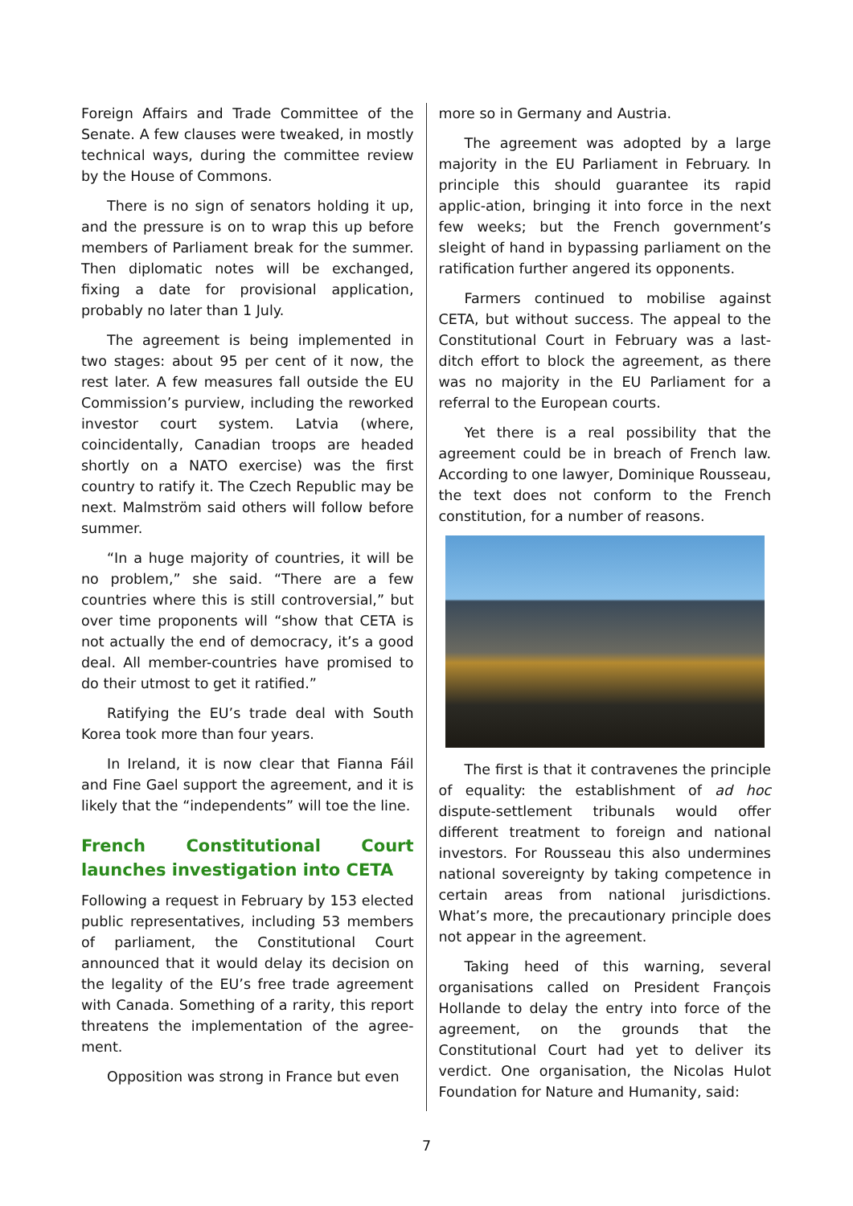Foreign Affairs and Trade Committee of the Senate. A few clauses were tweaked, in mostly technical ways, during the committee review by the House of Commons.
There is no sign of senators holding it up, and the pressure is on to wrap this up before members of Parliament break for the summer. Then diplomatic notes will be exchanged, fixing a date for provisional application, probably no later than 1 July.
The agreement is being implemented in two stages: about 95 per cent of it now, the rest later. A few measures fall outside the EU Commission’s purview, including the reworked investor court system. Latvia (where, coincidentally, Canadian troops are headed shortly on a NATO exercise) was the first country to ratify it. The Czech Republic may be next. Malmström said others will follow before summer.
“In a huge majority of countries, it will be no problem,” she said. “There are a few countries where this is still controversial,” but over time proponents will “show that CETA is not actually the end of democracy, it’s a good deal. All member-countries have promised to do their utmost to get it ratified.”
Ratifying the EU’s trade deal with South Korea took more than four years.
In Ireland, it is now clear that Fianna Fáil and Fine Gael support the agreement, and it is likely that the “independents” will toe the line.
French Constitutional Court launches investigation into CETA
Following a request in February by 153 elected public representatives, including 53 members of parliament, the Constitutional Court announced that it would delay its decision on the legality of the EU’s free trade agreement with Canada. Something of a rarity, this report threatens the implementation of the agree-ment.
Opposition was strong in France but even
more so in Germany and Austria.
The agreement was adopted by a large majority in the EU Parliament in February. In principle this should guarantee its rapid applic-ation, bringing it into force in the next few weeks; but the French government’s sleight of hand in bypassing parliament on the ratification further angered its opponents.
Farmers continued to mobilise against CETA, but without success. The appeal to the Constitutional Court in February was a last-ditch effort to block the agreement, as there was no majority in the EU Parliament for a referral to the European courts.
Yet there is a real possibility that the agreement could be in breach of French law. According to one lawyer, Dominique Rousseau, the text does not conform to the French constitution, for a number of reasons.
The first is that it contravenes the principle of equality: the establishment of ad hoc dispute-settlement tribunals would offer different treatment to foreign and national investors. For Rousseau this also undermines national sovereignty by taking competence in certain areas from national jurisdictions. What’s more, the precautionary principle does not appear in the agreement.
Taking heed of this warning, several organisations called on President François Hollande to delay the entry into force of the agreement, on the grounds that the Constitutional Court had yet to deliver its verdict. One organisation, the Nicolas Hulot Foundation for Nature and Humanity, said:
7